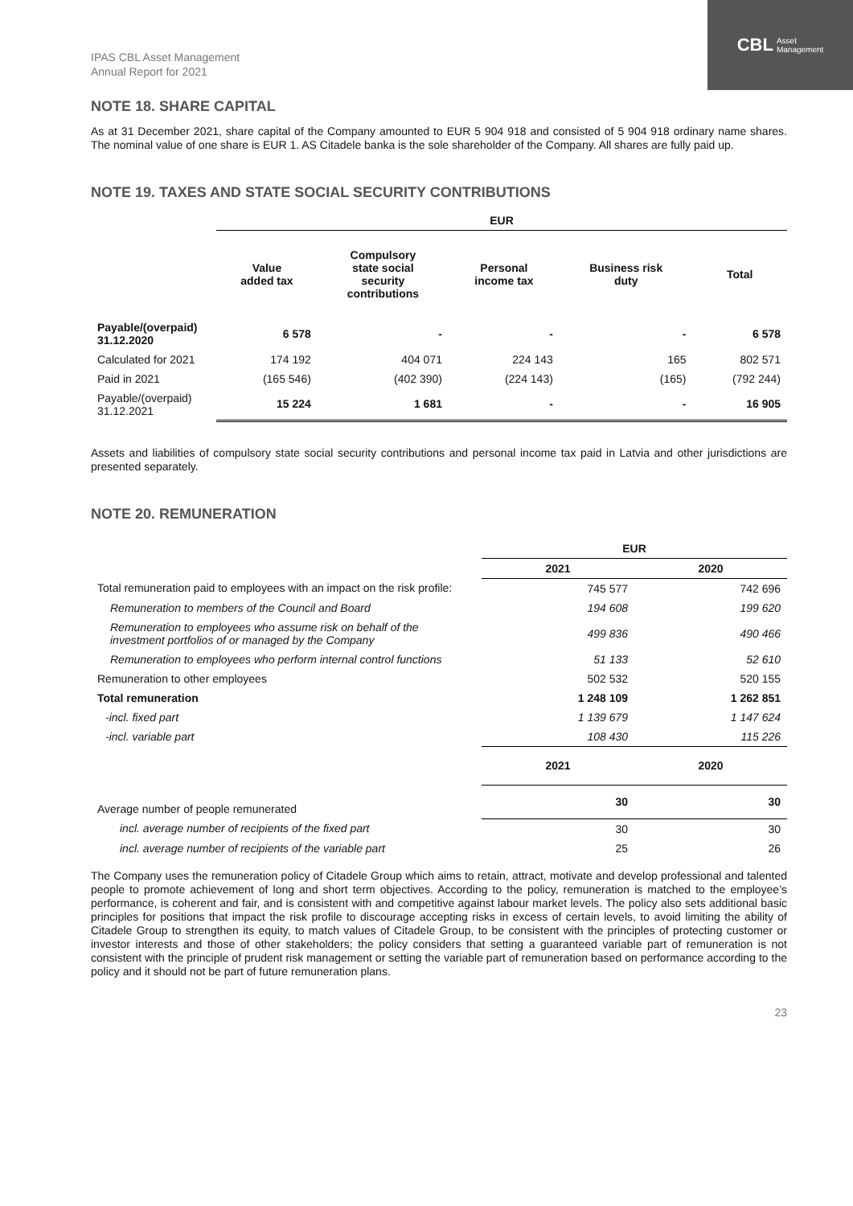CBL Asset
Management
IPAS CBL Asset Management
Annual Report for 2021
NOTE 18. SHARE CAPITAL
As at 31 December 2021, share capital of the Company amounted to EUR 5 904 918 and consisted of 5 904 918 ordinary name shares. The nominal value of one share is EUR 1. AS Citadele banka is the sole shareholder of the Company. All shares are fully paid up.
NOTE 19. TAXES AND STATE SOCIAL SECURITY CONTRIBUTIONS
| | EUR | | | | |
| --- | --- | --- | --- | --- | --- |
| | Value added tax | Compulsory state social security contributions | Personal income tax | Business risk duty | Total |
| Payable/(overpaid) 31.12.2020 | 6 578 | - | - | - | 6 578 |
| Calculated for 2021 | 174 192 | 404 071 | 224 143 | 165 | 802 571 |
| Paid in 2021 | (165 546) | (402 390) | (224 143) | (165) | (792 244) |
| Payable/(overpaid) 31.12.2021 | 15 224 | 1 681 | - | - | 16 905 |
Assets and liabilities of compulsory state social security contributions and personal income tax paid in Latvia and other jurisdictions are presented separately.
NOTE 20. REMUNERATION
| | EUR | |
| | 2021 | 2020 |
| Total remuneration paid to employees with an impact on the risk profile: | 745 577 | 742 696 |
| Remuneration to members of the Council and Board | 194 608 | 199 620 |
| Remuneration to employees who assume risk on behalf of the investment portfolios of or managed by the Company | 499 836 | 490 466 |
| Remuneration to employees who perform internal control functions | 51 133 | 52 610 |
| Remuneration to other employees | 502 532 | 520 155 |
| Total remuneration | 1 248 109 | 1 262 851 |
| -incl. fixed part | 1 139 679 | 1 147 624 |
| -incl. variable part | 108 430 | 115 226 |
| | 2021 | 2020 |
| Average number of people remunerated | 30 | 30 |
| incl. average number of recipients of the fixed part | 30 | 30 |
| incl. average number of recipients of the variable part | 25 | 26 |
The Company uses the remuneration policy of Citadele Group which aims to retain, attract, motivate and develop professional and talented people to promote achievement of long and short term objectives. According to the policy, remuneration is matched to the employee’s performance, is coherent and fair, and is consistent with and competitive against labour market levels. The policy also sets additional basic principles for positions that impact the risk profile to discourage accepting risks in excess of certain levels, to avoid limiting the ability of Citadele Group to strengthen its equity, to match values of Citadele Group, to be consistent with the principles of protecting customer or investor interests and those of other stakeholders; the policy considers that setting a guaranteed variable part of remuneration is not consistent with the principle of prudent risk management or setting the variable part of remuneration based on performance according to the policy and it should not be part of future remuneration plans.
23